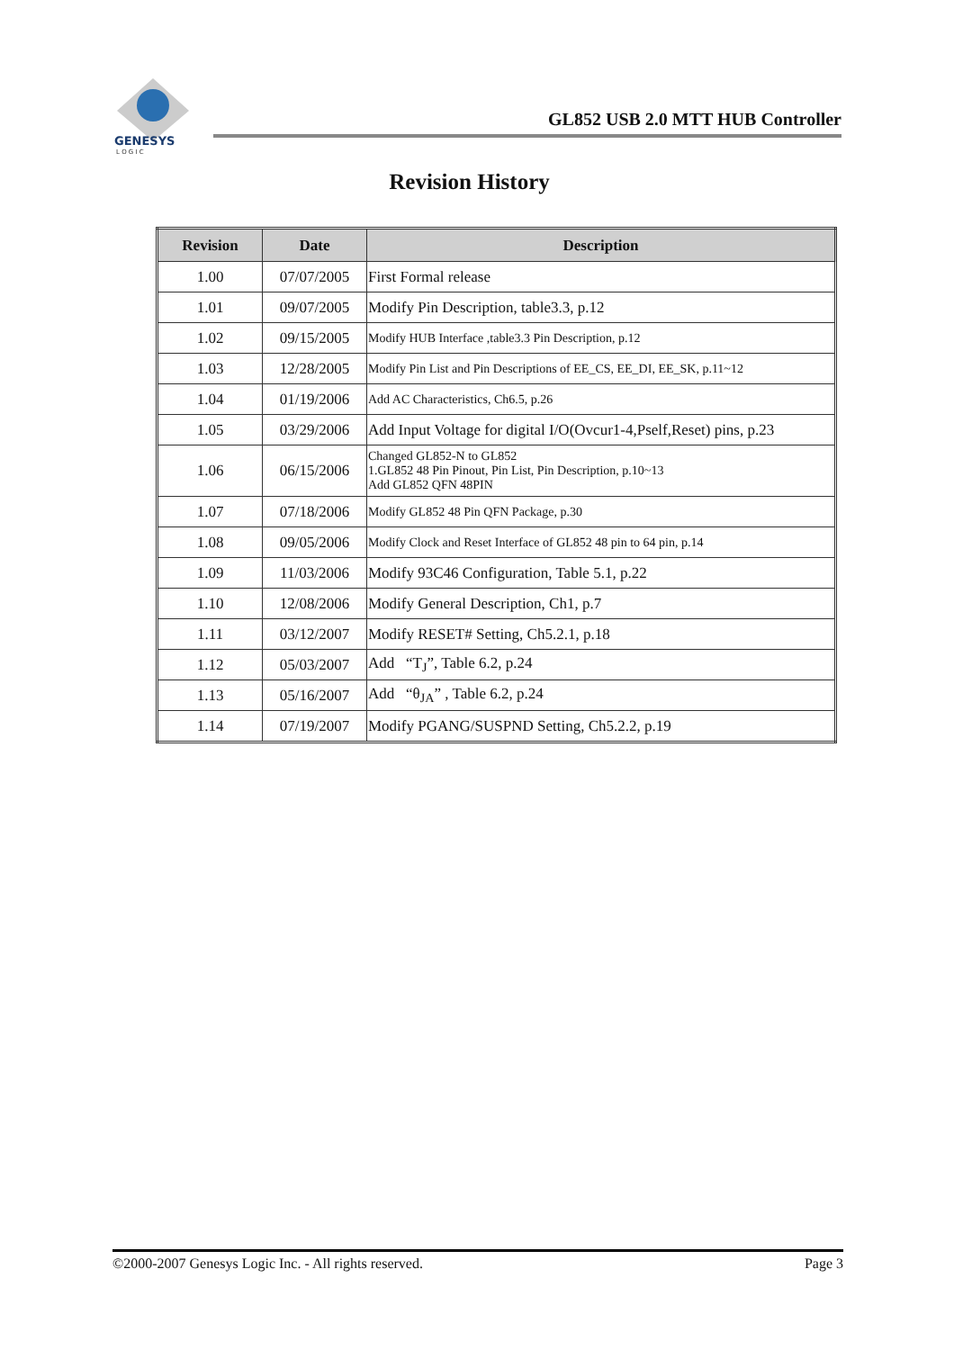GENESYS
L O G I C
GL852 USB 2.0 MTT HUB Controller
Revision History
| Revision | Date | Description |
| --- | --- | --- |
| 1.00 | 07/07/2005 | First Formal release |
| 1.01 | 09/07/2005 | Modify Pin Description, table3.3, p.12 |
| 1.02 | 09/15/2005 | Modify HUB Interface ,table3.3 Pin Description, p.12 |
| 1.03 | 12/28/2005 | Modify Pin List and Pin Descriptions of EE_CS, EE_DI, EE_SK, p.11~12 |
| 1.04 | 01/19/2006 | Add AC Characteristics, Ch6.5, p.26 |
| 1.05 | 03/29/2006 | Add Input Voltage for digital I/O(Ovcur1-4,Pself,Reset) pins, p.23 |
| 1.06 | 06/15/2006 | Changed GL852-N to GL852 1.GL852 48 Pin Pinout, Pin List, Pin Description, p.10~13 Add GL852 QFN 48PIN |
| 1.07 | 07/18/2006 | Modify GL852 48 Pin QFN Package, p.30 |
| 1.08 | 09/05/2006 | Modify Clock and Reset Interface of GL852 48 pin to 64 pin, p.14 |
| 1.09 | 11/03/2006 | Modify 93C46 Configuration, Table 5.1, p.22 |
| 1.10 | 12/08/2006 | Modify General Description, Ch1, p.7 |
| 1.11 | 03/12/2007 | Modify RESET# Setting, Ch5.2.1, p.18 |
| 1.12 | 05/03/2007 | Add “T<sub>J</sub>”, Table 6.2, p.24 |
| 1.13 | 05/16/2007 | Add “θ<sub>JA</sub>” , Table 6.2, p.24 |
| 1.14 | 07/19/2007 | Modify PGANG/SUSPND Setting, Ch5.2.2, p.19 |
©2000-2007 Genesys Logic Inc. - All rights reserved. Page 3